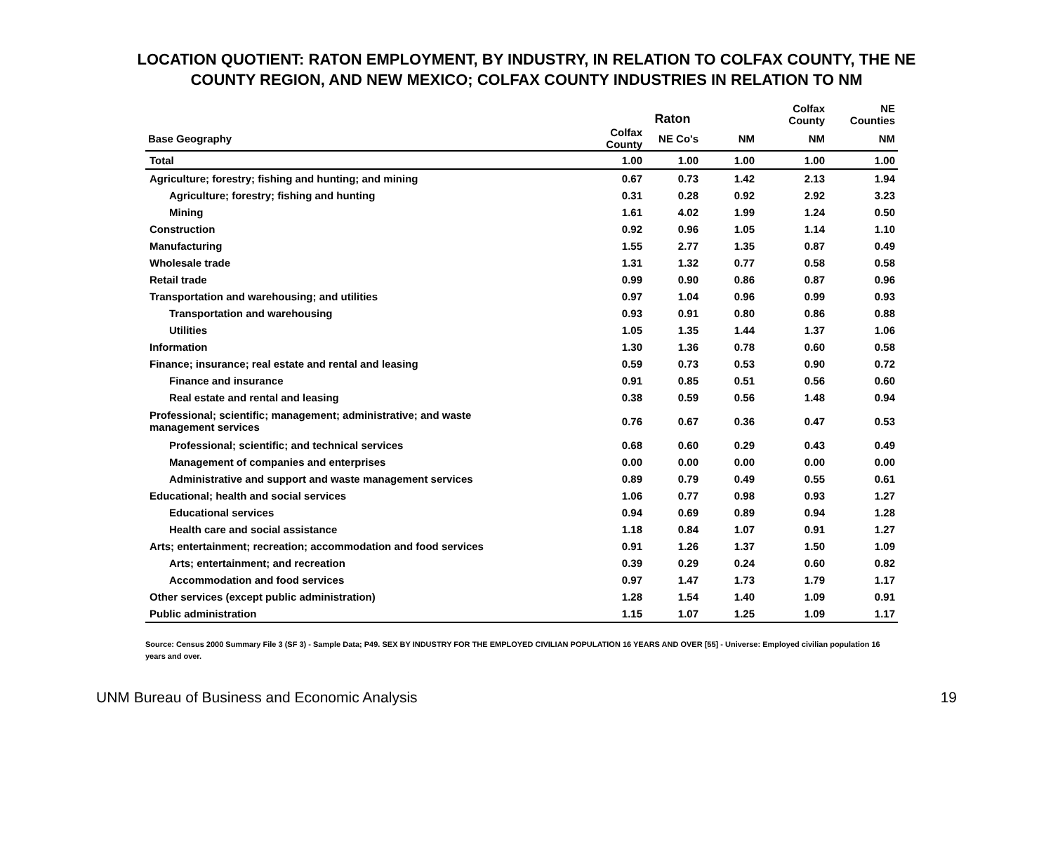LOCATION QUOTIENT: RATON EMPLOYMENT, BY INDUSTRY, IN RELATION TO COLFAX COUNTY, THE NE COUNTY REGION, AND NEW MEXICO; COLFAX COUNTY INDUSTRIES IN RELATION TO NM
| | Raton | | | Colfax County | NE Counties |
| Base Geography | Colfax County | NE Co's | NM | NM | NM |
| Total | 1.00 | 1.00 | 1.00 | 1.00 | 1.00 |
| Agriculture; forestry; fishing and hunting; and mining | 0.67 | 0.73 | 1.42 | 2.13 | 1.94 |
| Agriculture; forestry; fishing and hunting | 0.31 | 0.28 | 0.92 | 2.92 | 3.23 |
| Mining | 1.61 | 4.02 | 1.99 | 1.24 | 0.50 |
| Construction | 0.92 | 0.96 | 1.05 | 1.14 | 1.10 |
| Manufacturing | 1.55 | 2.77 | 1.35 | 0.87 | 0.49 |
| Wholesale trade | 1.31 | 1.32 | 0.77 | 0.58 | 0.58 |
| Retail trade | 0.99 | 0.90 | 0.86 | 0.87 | 0.96 |
| Transportation and warehousing; and utilities | 0.97 | 1.04 | 0.96 | 0.99 | 0.93 |
| Transportation and warehousing | 0.93 | 0.91 | 0.80 | 0.86 | 0.88 |
| Utilities | 1.05 | 1.35 | 1.44 | 1.37 | 1.06 |
| Information | 1.30 | 1.36 | 0.78 | 0.60 | 0.58 |
| Finance; insurance; real estate and rental and leasing | 0.59 | 0.73 | 0.53 | 0.90 | 0.72 |
| Finance and insurance | 0.91 | 0.85 | 0.51 | 0.56 | 0.60 |
| Real estate and rental and leasing | 0.38 | 0.59 | 0.56 | 1.48 | 0.94 |
| Professional; scientific; management; administrative; and waste management services | 0.76 | 0.67 | 0.36 | 0.47 | 0.53 |
| Professional; scientific; and technical services | 0.68 | 0.60 | 0.29 | 0.43 | 0.49 |
| Management of companies and enterprises | 0.00 | 0.00 | 0.00 | 0.00 | 0.00 |
| Administrative and support and waste management services | 0.89 | 0.79 | 0.49 | 0.55 | 0.61 |
| Educational; health and social services | 1.06 | 0.77 | 0.98 | 0.93 | 1.27 |
| Educational services | 0.94 | 0.69 | 0.89 | 0.94 | 1.28 |
| Health care and social assistance | 1.18 | 0.84 | 1.07 | 0.91 | 1.27 |
| Arts; entertainment; recreation; accommodation and food services | 0.91 | 1.26 | 1.37 | 1.50 | 1.09 |
| Arts; entertainment; and recreation | 0.39 | 0.29 | 0.24 | 0.60 | 0.82 |
| Accommodation and food services | 0.97 | 1.47 | 1.73 | 1.79 | 1.17 |
| Other services (except public administration) | 1.28 | 1.54 | 1.40 | 1.09 | 0.91 |
| Public administration | 1.15 | 1.07 | 1.25 | 1.09 | 1.17 |
Source: Census 2000 Summary File 3 (SF 3) - Sample Data; P49. SEX BY INDUSTRY FOR THE EMPLOYED CIVILIAN POPULATION 16 YEARS AND OVER [55] - Universe: Employed civilian population 16 years and over.
UNM Bureau of Business and Economic Analysis 19